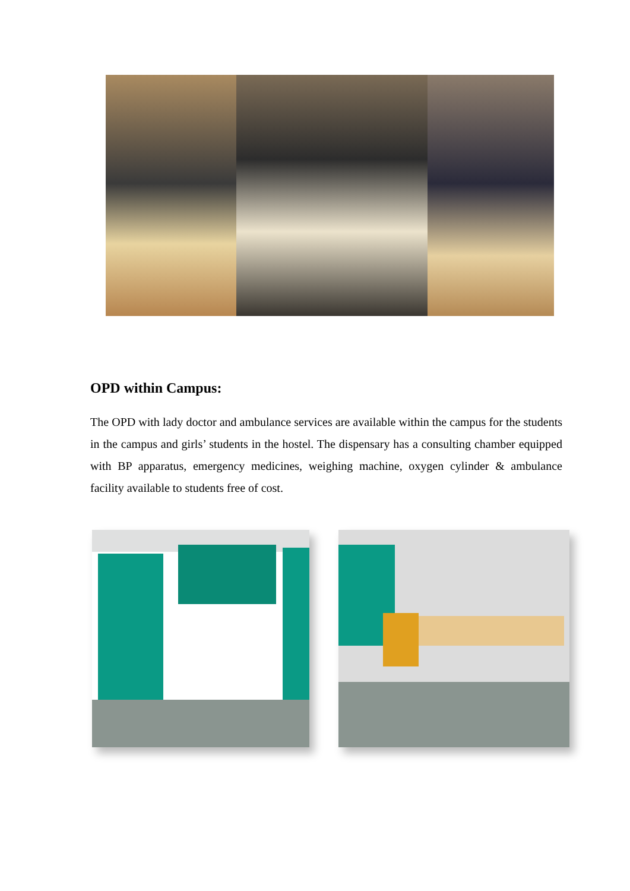OPD within Campus:
The OPD with lady doctor and ambulance services are available within the campus for the students in the campus and girls’ students in the hostel. The dispensary has a consulting chamber equipped with BP apparatus, emergency medicines, weighing machine, oxygen cylinder & ambulance facility available to students free of cost.